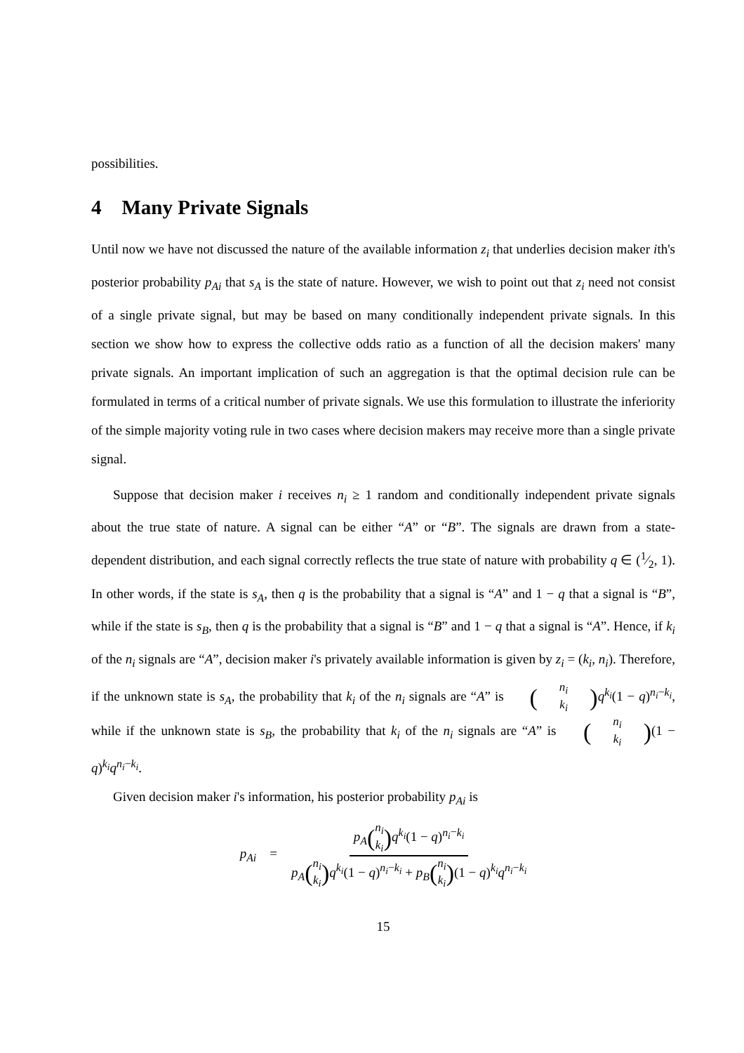possibilities.
4 Many Private Signals
Until now we have not discussed the nature of the available information z<sub>i</sub> that underlies decision maker ith's posterior probability p<sub>Ai</sub> that s<sub>A</sub> is the state of nature. However, we wish to point out that z<sub>i</sub> need not consist of a single private signal, but may be based on many conditionally independent private signals. In this section we show how to express the collective odds ratio as a function of all the decision makers' many private signals. An important implication of such an aggregation is that the optimal decision rule can be formulated in terms of a critical number of private signals. We use this formulation to illustrate the inferiority of the simple majority voting rule in two cases where decision makers may receive more than a single private signal.
Suppose that decision maker i receives n<sub>i</sub> ≥ 1 random and conditionally independent private signals about the true state of nature. A signal can be either “A” or “B”. The signals are drawn from a state-dependent distribution, and each signal correctly reflects the true state of nature with probability q ∈ (1⁄2, 1). In other words, if the state is s<sub>A</sub>, then q is the probability that a signal is “A” and 1 − q that a signal is “B”, while if the state is s<sub>B</sub>, then q is the probability that a signal is “B” and 1 − q that a signal is “A”. Hence, if k<sub>i</sub> of the n<sub>i</sub> signals are “A”, decision maker i's privately available information is given by z<sub>i</sub> = (k<sub>i</sub>, n<sub>i</sub>). Therefore, if the unknown state is s<sub>A</sub>, the probability that k<sub>i</sub> of the n<sub>i</sub> signals are “A” is (n<sub>i</sub> k<sub>i</sub>) q<sup>k<sub>i</sub></sup>(1 − q)<sup>n<sub>i</sub>−k<sub>i</sub></sup>, while if the unknown state is s<sub>B</sub>, the probability that k<sub>i</sub> of the n<sub>i</sub> signals are “A” is (n<sub>i</sub> k<sub>i</sub>)(1 − q)<sup>k<sub>i</sub></sup>q<sup>n<sub>i</sub>−k<sub>i</sub></sup>.
Given decision maker i's information, his posterior probability p<sub>Ai</sub> is
p<sub>Ai</sub> = p<sub>A</sub>(n<sub>i</sub> k<sub>i</sub>) q<sup>k<sub>i</sub></sup>(1 − q)<sup>n<sub>i</sub>−k<sub>i</sub></sup> p<sub>A</sub>(n<sub>i</sub> k<sub>i</sub>) q<sup>k<sub>i</sub></sup>(1 − q)<sup>n<sub>i</sub>−k<sub>i</sub></sup> + p<sub>B</sub>(n<sub>i</sub> k<sub>i</sub>)(1 − q)<sup>k<sub>i</sub></sup>q<sup>n<sub>i</sub>−k<sub>i</sub></sup>
15